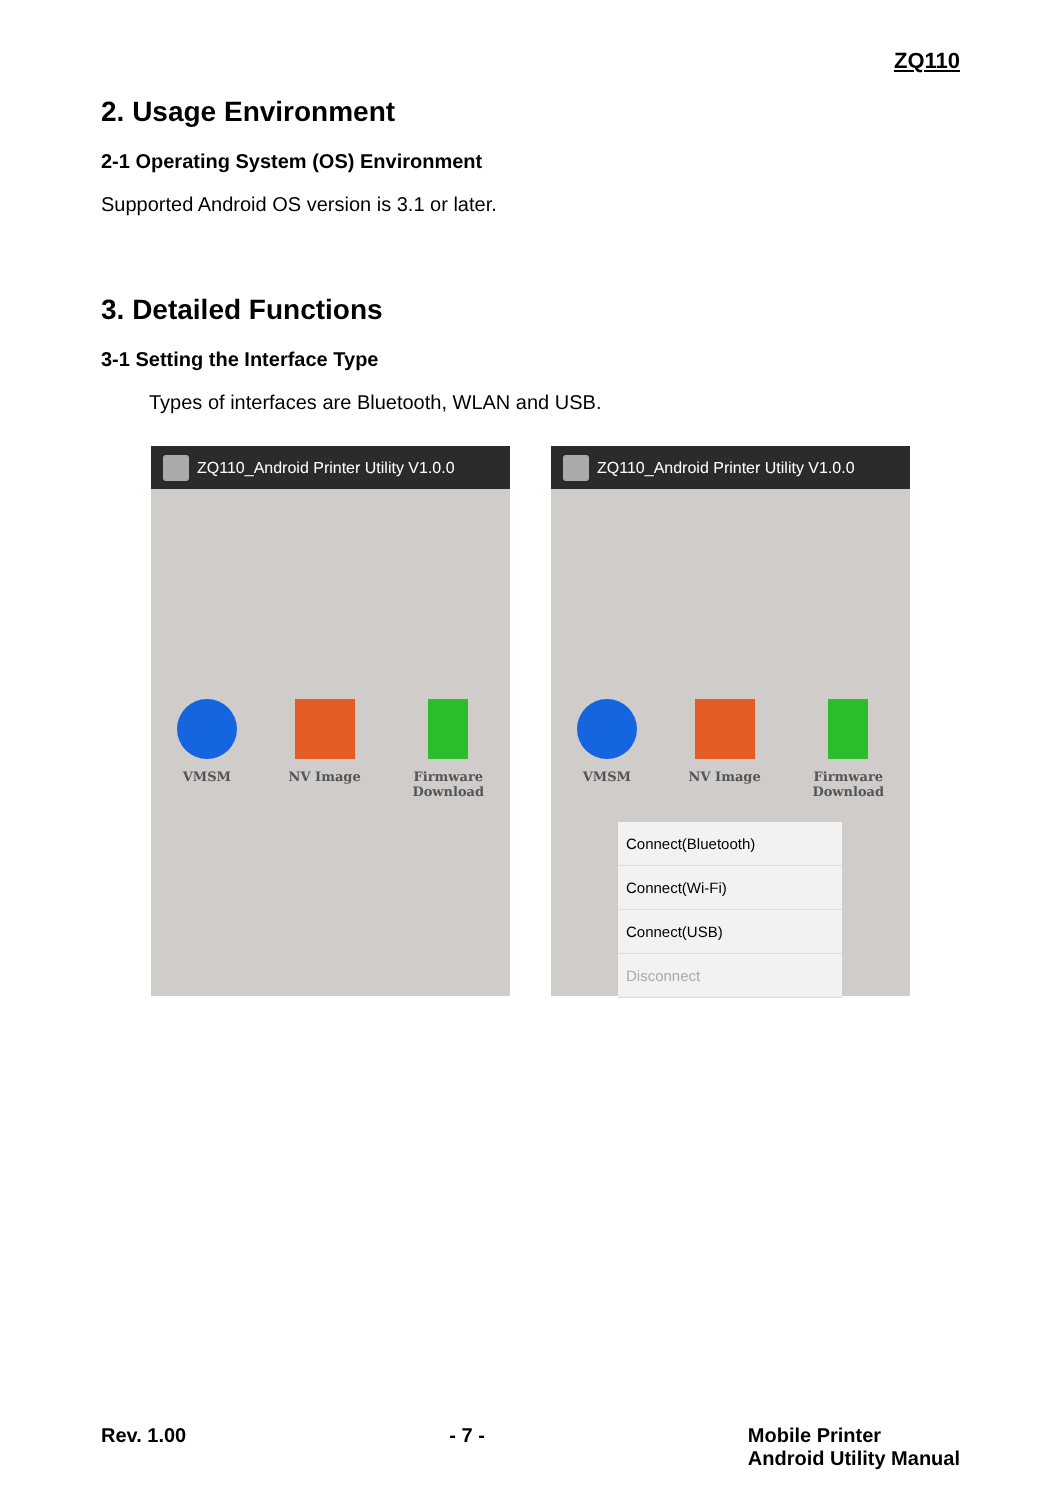ZQ110
2. Usage Environment
2-1 Operating System (OS) Environment
Supported Android OS version is 3.1 or later.
3. Detailed Functions
3-1 Setting the Interface Type
Types of interfaces are Bluetooth, WLAN and USB.
ZQ110_Android Printer Utility V1.0.0
VMSM NV Image Firmware
Download
ZQ110_Android Printer Utility V1.0.0
VMSM NV Image Firmware
Download
Connect(Bluetooth)
Connect(Wi-Fi)
Connect(USB)
Disconnect
Rev. 1.00 - 7 - Mobile Printer
Android Utility Manual